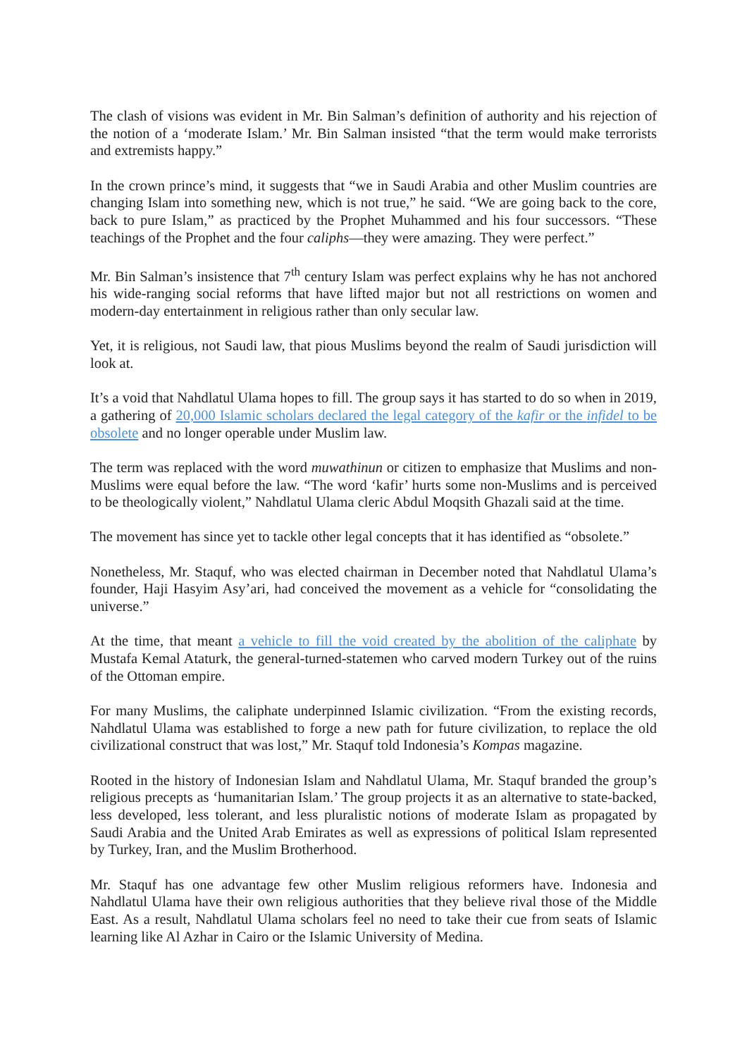The clash of visions was evident in Mr. Bin Salman’s definition of authority and his rejection of the notion of a ‘moderate Islam.’ Mr. Bin Salman insisted “that the term would make terrorists and extremists happy.”
In the crown prince’s mind, it suggests that “we in Saudi Arabia and other Muslim countries are changing Islam into something new, which is not true,” he said. “We are going back to the core, back to pure Islam,” as practiced by the Prophet Muhammed and his four successors. “These teachings of the Prophet and the four caliphs—they were amazing. They were perfect.”
Mr. Bin Salman’s insistence that 7<sup>th</sup> century Islam was perfect explains why he has not anchored his wide-ranging social reforms that have lifted major but not all restrictions on women and modern-day entertainment in religious rather than only secular law.
Yet, it is religious, not Saudi law, that pious Muslims beyond the realm of Saudi jurisdiction will look at.
It’s a void that Nahdlatul Ulama hopes to fill. The group says it has started to do so when in 2019, a gathering of 20,000 Islamic scholars declared the legal category of the kafir or the infidel to be obsolete and no longer operable under Muslim law.
The term was replaced with the word muwathinun or citizen to emphasize that Muslims and non-Muslims were equal before the law. “The word ‘kafir’ hurts some non-Muslims and is perceived to be theologically violent,” Nahdlatul Ulama cleric Abdul Moqsith Ghazali said at the time.
The movement has since yet to tackle other legal concepts that it has identified as “obsolete.”
Nonetheless, Mr. Staquf, who was elected chairman in December noted that Nahdlatul Ulama’s founder, Haji Hasyim Asy’ari, had conceived the movement as a vehicle for “consolidating the universe.”
At the time, that meant a vehicle to fill the void created by the abolition of the caliphate by Mustafa Kemal Ataturk, the general-turned-statemen who carved modern Turkey out of the ruins of the Ottoman empire.
For many Muslims, the caliphate underpinned Islamic civilization. “From the existing records, Nahdlatul Ulama was established to forge a new path for future civilization, to replace the old civilizational construct that was lost,” Mr. Staquf told Indonesia’s Kompas magazine.
Rooted in the history of Indonesian Islam and Nahdlatul Ulama, Mr. Staquf branded the group’s religious precepts as ‘humanitarian Islam.’ The group projects it as an alternative to state-backed, less developed, less tolerant, and less pluralistic notions of moderate Islam as propagated by Saudi Arabia and the United Arab Emirates as well as expressions of political Islam represented by Turkey, Iran, and the Muslim Brotherhood.
Mr. Staquf has one advantage few other Muslim religious reformers have. Indonesia and Nahdlatul Ulama have their own religious authorities that they believe rival those of the Middle East. As a result, Nahdlatul Ulama scholars feel no need to take their cue from seats of Islamic learning like Al Azhar in Cairo or the Islamic University of Medina.